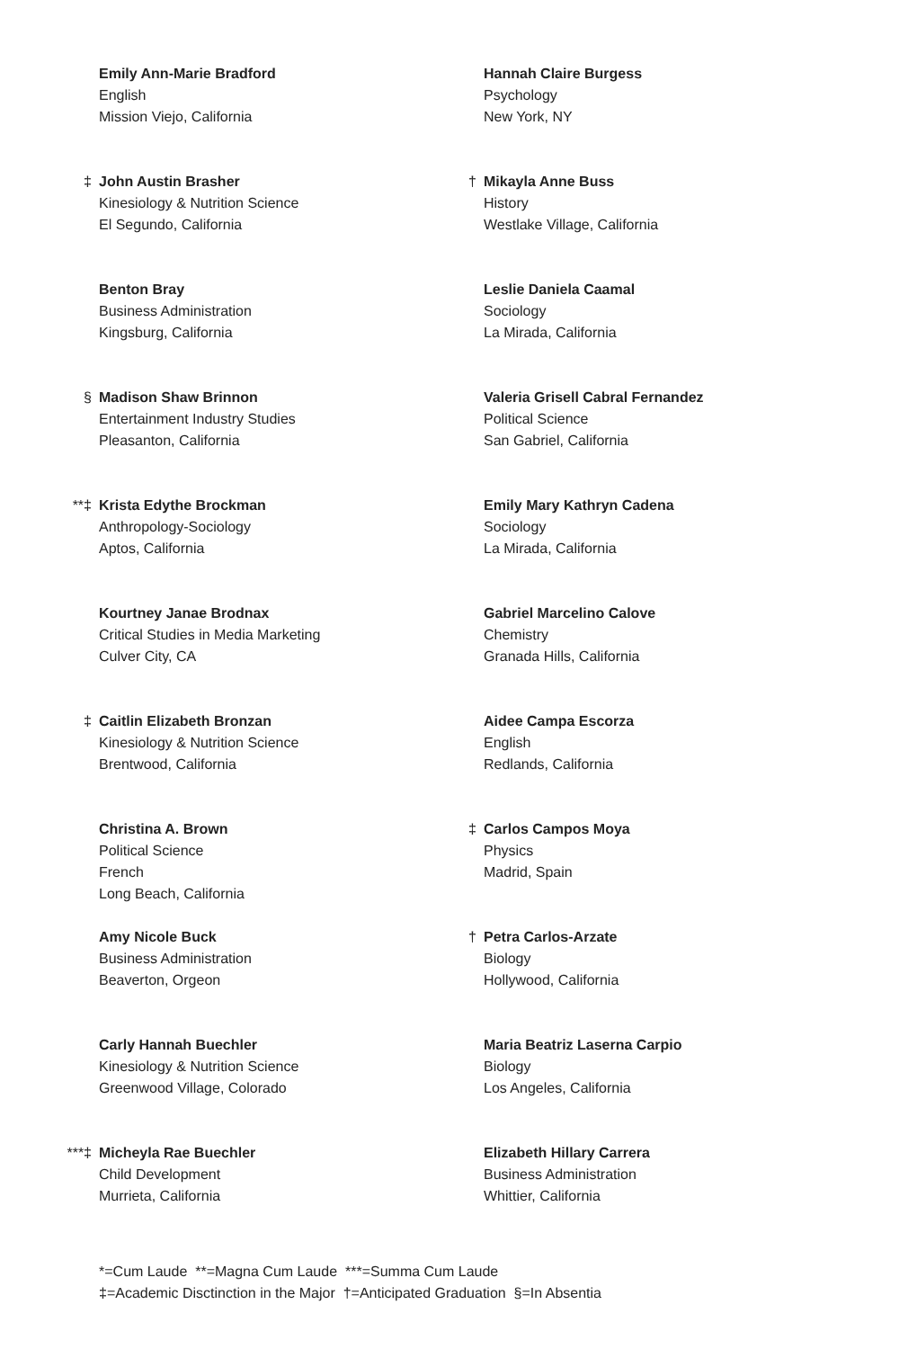Emily Ann-Marie Bradford
English
Mission Viejo, California
‡ John Austin Brasher
Kinesiology & Nutrition Science
El Segundo, California
Benton Bray
Business Administration
Kingsburg, California
§ Madison Shaw Brinnon
Entertainment Industry Studies
Pleasanton, California
**‡ Krista Edythe Brockman
Anthropology-Sociology
Aptos, California
Kourtney Janae Brodnax
Critical Studies in Media Marketing
Culver City, CA
‡ Caitlin Elizabeth Bronzan
Kinesiology & Nutrition Science
Brentwood, California
Christina A. Brown
Political Science
French
Long Beach, California
Amy Nicole Buck
Business Administration
Beaverton, Orgeon
Carly Hannah Buechler
Kinesiology & Nutrition Science
Greenwood Village, Colorado
***‡ Micheyla Rae Buechler
Child Development
Murrieta, California
Hannah Claire Burgess
Psychology
New York, NY
† Mikayla Anne Buss
History
Westlake Village, California
Leslie Daniela Caamal
Sociology
La Mirada, California
Valeria Grisell Cabral Fernandez
Political Science
San Gabriel, California
Emily Mary Kathryn Cadena
Sociology
La Mirada, California
Gabriel Marcelino Calove
Chemistry
Granada Hills, California
Aidee Campa Escorza
English
Redlands, California
‡ Carlos Campos Moya
Physics
Madrid, Spain
† Petra Carlos-Arzate
Biology
Hollywood, California
Maria Beatriz Laserna Carpio
Biology
Los Angeles, California
Elizabeth Hillary Carrera
Business Administration
Whittier, California
*=Cum Laude **=Magna Cum Laude ***=Summa Cum Laude
‡=Academic Disctinction in the Major †=Anticipated Graduation §=In Absentia